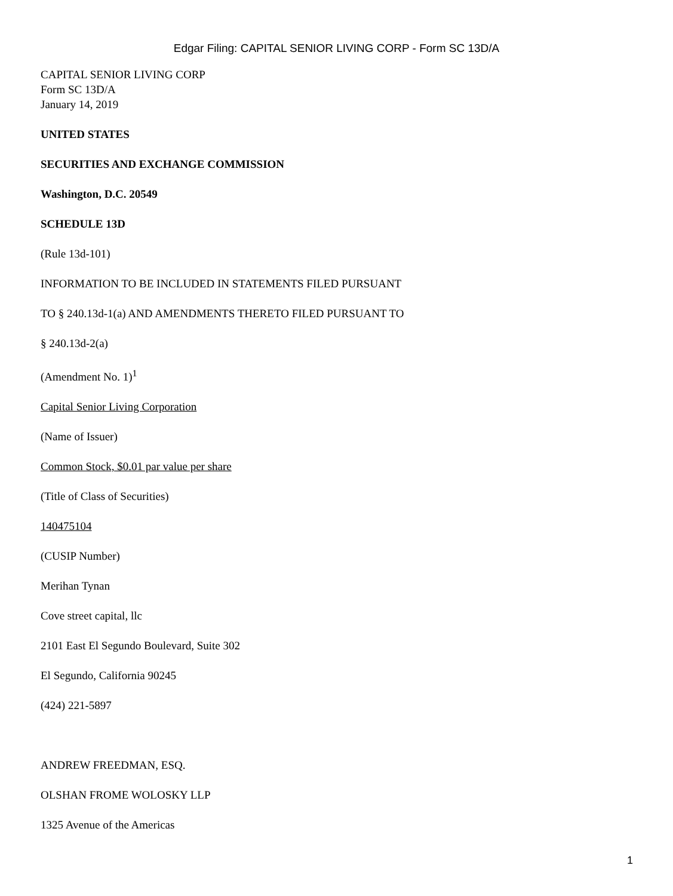Edgar Filing: CAPITAL SENIOR LIVING CORP - Form SC 13D/A
CAPITAL SENIOR LIVING CORP
Form SC 13D/A
January 14, 2019
UNITED STATES
SECURITIES AND EXCHANGE COMMISSION
Washington, D.C. 20549
SCHEDULE 13D
(Rule 13d-101)
INFORMATION TO BE INCLUDED IN STATEMENTS FILED PURSUANT
TO § 240.13d-1(a) AND AMENDMENTS THERETO FILED PURSUANT TO
§ 240.13d-2(a)
(Amendment No. 1)<sup>1</sup>
Capital Senior Living Corporation
(Name of Issuer)
Common Stock, $0.01 par value per share
(Title of Class of Securities)
140475104
(CUSIP Number)
Merihan Tynan
Cove street capital, llc
2101 East El Segundo Boulevard, Suite 302
El Segundo, California 90245
(424) 221-5897
ANDREW FREEDMAN, ESQ.
OLSHAN FROME WOLOSKY LLP
1325 Avenue of the Americas
1